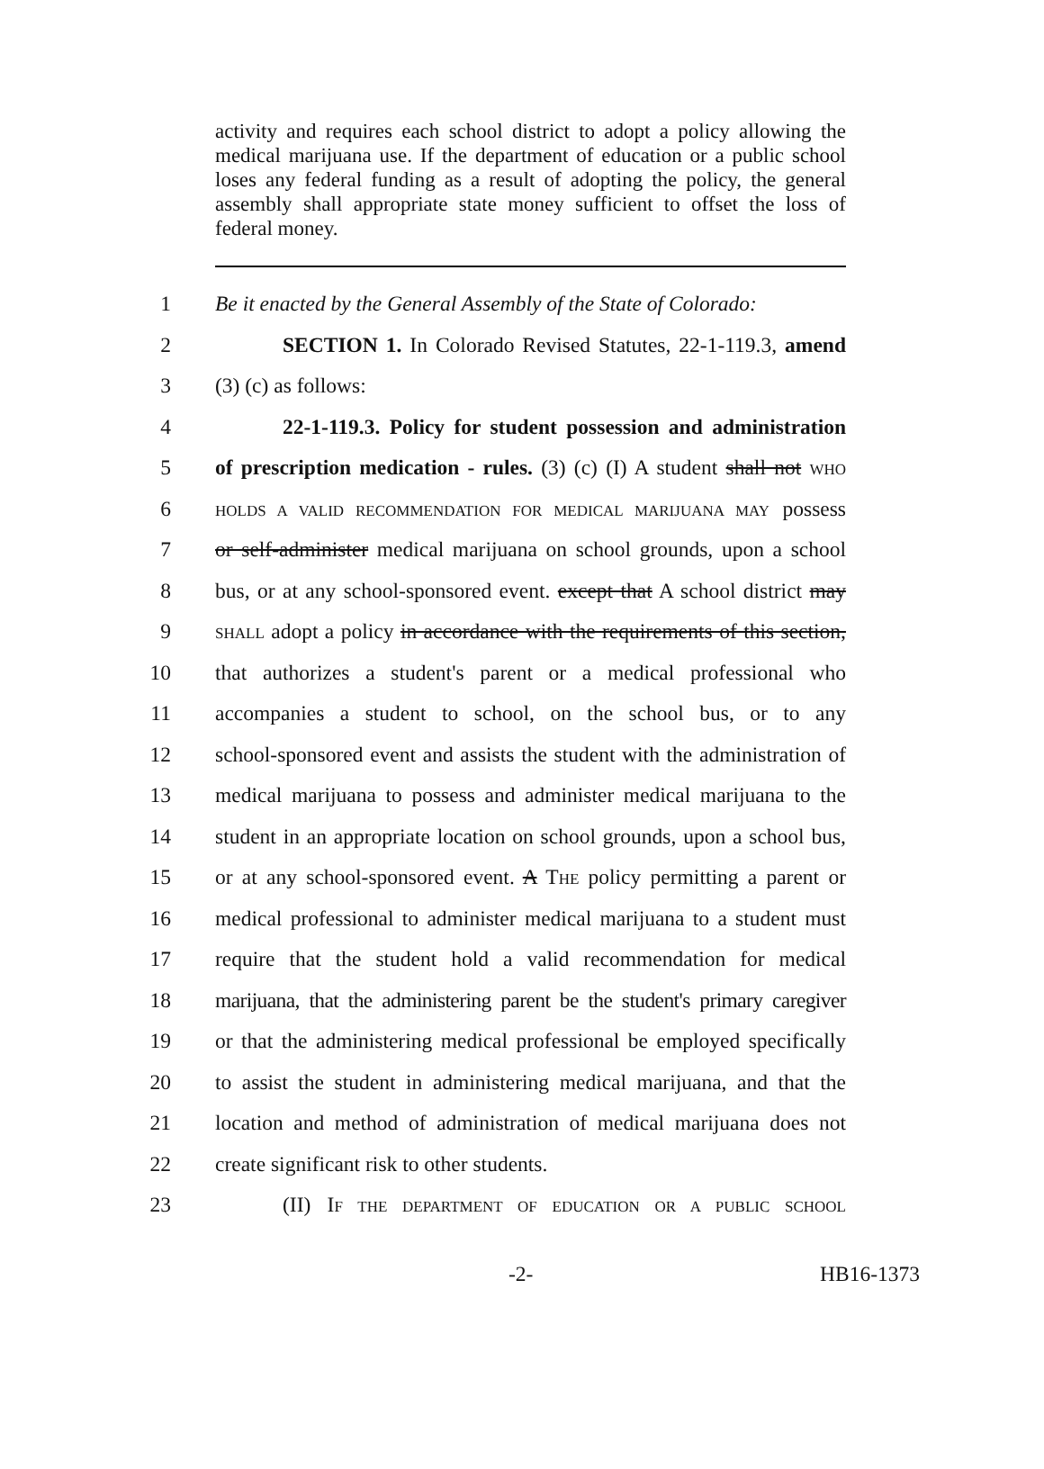activity and requires each school district to adopt a policy allowing the medical marijuana use. If the department of education or a public school loses any federal funding as a result of adopting the policy, the general assembly shall appropriate state money sufficient to offset the loss of federal money.
1 Be it enacted by the General Assembly of the State of Colorado:
2 SECTION 1. In Colorado Revised Statutes, 22-1-119.3, amend
3 (3) (c) as follows:
4 22-1-119.3. Policy for student possession and administration
5 of prescription medication - rules. (3) (c) (I) A student shall not WHO
6 HOLDS A VALID RECOMMENDATION FOR MEDICAL MARIJUANA MAY possess
7 or self-administer medical marijuana on school grounds, upon a school
8 bus, or at any school-sponsored event. except that A school district may
9 SHALL adopt a policy in accordance with the requirements of this section,
10 that authorizes a student's parent or a medical professional who
11 accompanies a student to school, on the school bus, or to any
12 school-sponsored event and assists the student with the administration of
13 medical marijuana to possess and administer medical marijuana to the
14 student in an appropriate location on school grounds, upon a school bus,
15 or at any school-sponsored event. A THE policy permitting a parent or
16 medical professional to administer medical marijuana to a student must
17 require that the student hold a valid recommendation for medical
18 marijuana, that the administering parent be the student's primary caregiver
19 or that the administering medical professional be employed specifically
20 to assist the student in administering medical marijuana, and that the
21 location and method of administration of medical marijuana does not
22 create significant risk to other students.
23 (II) IF THE DEPARTMENT OF EDUCATION OR A PUBLIC SCHOOL
-2- HB16-1373